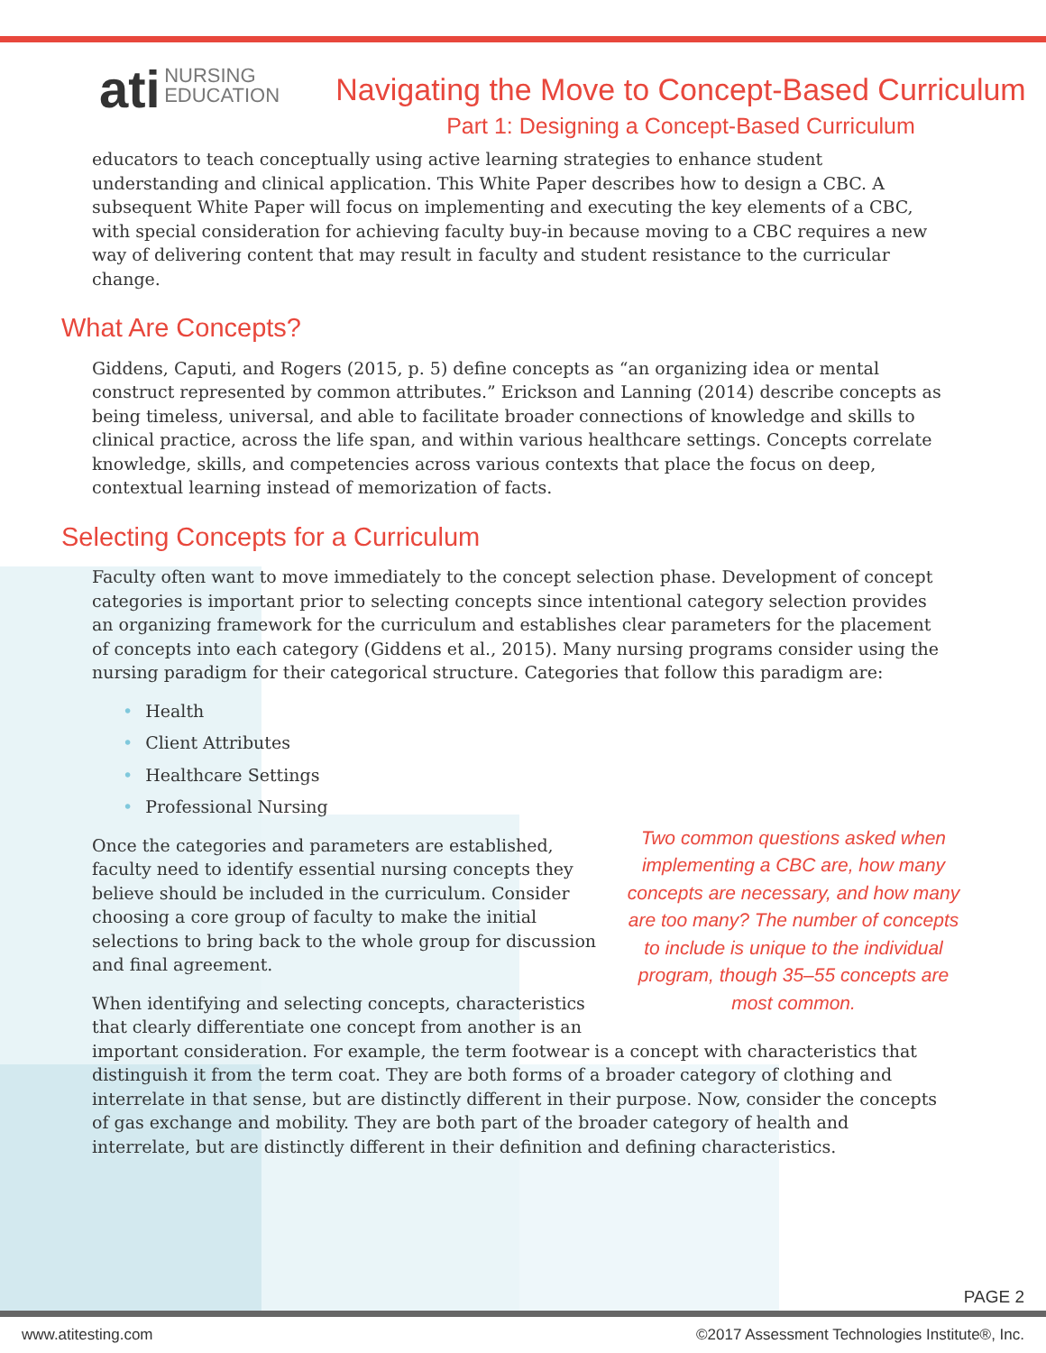ati NURSING
EDUCATION
Navigating the Move to Concept-Based Curriculum
Part 1: Designing a Concept-Based Curriculum
educators to teach conceptually using active learning strategies to enhance student understanding and clinical application. This White Paper describes how to design a CBC. A subsequent White Paper will focus on implementing and executing the key elements of a CBC, with special consideration for achieving faculty buy-in because moving to a CBC requires a new way of delivering content that may result in faculty and student resistance to the curricular change.
What Are Concepts?
Giddens, Caputi, and Rogers (2015, p. 5) define concepts as “an organizing idea or mental construct represented by common attributes.” Erickson and Lanning (2014) describe concepts as being timeless, universal, and able to facilitate broader connections of knowledge and skills to clinical practice, across the life span, and within various healthcare settings. Concepts correlate knowledge, skills, and competencies across various contexts that place the focus on deep, contextual learning instead of memorization of facts.
Selecting Concepts for a Curriculum
Faculty often want to move immediately to the concept selection phase. Development of concept categories is important prior to selecting concepts since intentional category selection provides an organizing framework for the curriculum and establishes clear parameters for the placement of concepts into each category (Giddens et al., 2015). Many nursing programs consider using the nursing paradigm for their categorical structure. Categories that follow this paradigm are:
• Health
• Client Attributes
• Healthcare Settings
• Professional Nursing
Two common questions asked when implementing a CBC are, how many concepts are necessary, and how many are too many? The number of concepts to include is unique to the individual program, though 35–55 concepts are most common.
Once the categories and parameters are established, faculty need to identify essential nursing concepts they believe should be included in the curriculum. Consider choosing a core group of faculty to make the initial selections to bring back to the whole group for discussion and final agreement.
When identifying and selecting concepts, characteristics that clearly differentiate one concept from another is an important consideration. For example, the term footwear is a concept with characteristics that distinguish it from the term coat. They are both forms of a broader category of clothing and interrelate in that sense, but are distinctly different in their purpose. Now, consider the concepts of gas exchange and mobility. They are both part of the broader category of health and interrelate, but are distinctly different in their definition and defining characteristics.
PAGE 2
www.atitesting.com ©2017 Assessment Technologies Institute®, Inc.